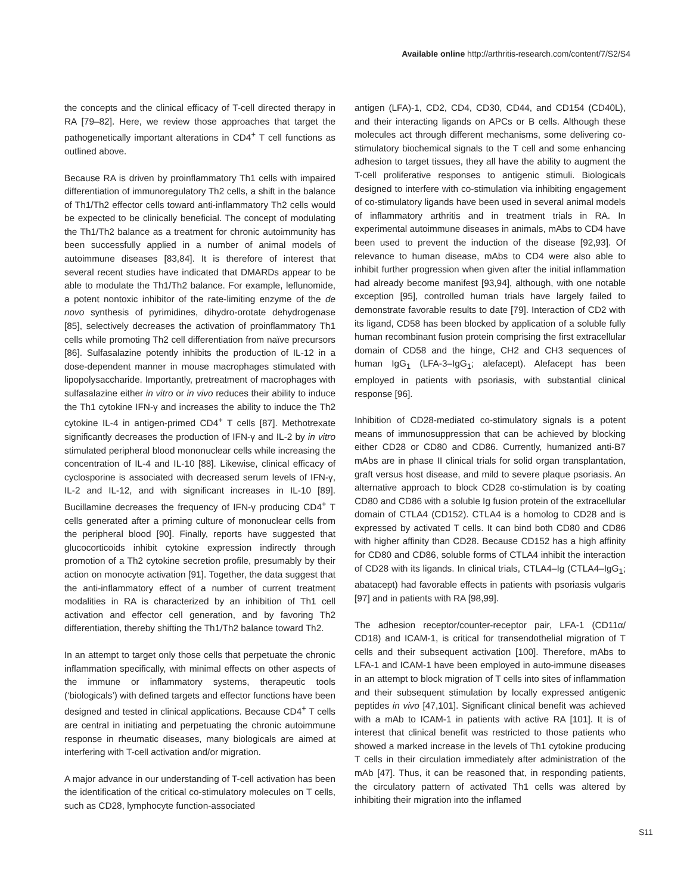Available online http://arthritis-research.com/content/7/S2/S4
the concepts and the clinical efficacy of T-cell directed therapy in RA [79–82]. Here, we review those approaches that target the pathogenetically important alterations in CD4<sup>+</sup> T cell functions as outlined above.
Because RA is driven by proinflammatory Th1 cells with impaired differentiation of immunoregulatory Th2 cells, a shift in the balance of Th1/Th2 effector cells toward anti-inflammatory Th2 cells would be expected to be clinically beneficial. The concept of modulating the Th1/Th2 balance as a treatment for chronic autoimmunity has been successfully applied in a number of animal models of autoimmune diseases [83,84]. It is therefore of interest that several recent studies have indicated that DMARDs appear to be able to modulate the Th1/Th2 balance. For example, leflunomide, a potent nontoxic inhibitor of the rate-limiting enzyme of the de novo synthesis of pyrimidines, dihydro-orotate dehydrogenase [85], selectively decreases the activation of proinflammatory Th1 cells while promoting Th2 cell differentiation from naïve precursors [86]. Sulfasalazine potently inhibits the production of IL-12 in a dose-dependent manner in mouse macrophages stimulated with lipopolysaccharide. Importantly, pretreatment of macrophages with sulfasalazine either in vitro or in vivo reduces their ability to induce the Th1 cytokine IFN-γ and increases the ability to induce the Th2 cytokine IL-4 in antigen-primed CD4<sup>+</sup> T cells [87]. Methotrexate significantly decreases the production of IFN-γ and IL-2 by in vitro stimulated peripheral blood mononuclear cells while increasing the concentration of IL-4 and IL-10 [88]. Likewise, clinical efficacy of cyclosporine is associated with decreased serum levels of IFN-γ, IL-2 and IL-12, and with significant increases in IL-10 [89]. Bucillamine decreases the frequency of IFN-γ producing CD4<sup>+</sup> T cells generated after a priming culture of mononuclear cells from the peripheral blood [90]. Finally, reports have suggested that glucocorticoids inhibit cytokine expression indirectly through promotion of a Th2 cytokine secretion profile, presumably by their action on monocyte activation [91]. Together, the data suggest that the anti-inflammatory effect of a number of current treatment modalities in RA is characterized by an inhibition of Th1 cell activation and effector cell generation, and by favoring Th2 differentiation, thereby shifting the Th1/Th2 balance toward Th2.
In an attempt to target only those cells that perpetuate the chronic inflammation specifically, with minimal effects on other aspects of the immune or inflammatory systems, therapeutic tools (‘biologicals’) with defined targets and effector functions have been designed and tested in clinical applications. Because CD4<sup>+</sup> T cells are central in initiating and perpetuating the chronic autoimmune response in rheumatic diseases, many biologicals are aimed at interfering with T-cell activation and/or migration.
A major advance in our understanding of T-cell activation has been the identification of the critical co-stimulatory molecules on T cells, such as CD28, lymphocyte function-associated
antigen (LFA)-1, CD2, CD4, CD30, CD44, and CD154 (CD40L), and their interacting ligands on APCs or B cells. Although these molecules act through different mechanisms, some delivering co-stimulatory biochemical signals to the T cell and some enhancing adhesion to target tissues, they all have the ability to augment the T-cell proliferative responses to antigenic stimuli. Biologicals designed to interfere with co-stimulation via inhibiting engagement of co-stimulatory ligands have been used in several animal models of inflammatory arthritis and in treatment trials in RA. In experimental autoimmune diseases in animals, mAbs to CD4 have been used to prevent the induction of the disease [92,93]. Of relevance to human disease, mAbs to CD4 were also able to inhibit further progression when given after the initial inflammation had already become manifest [93,94], although, with one notable exception [95], controlled human trials have largely failed to demonstrate favorable results to date [79]. Interaction of CD2 with its ligand, CD58 has been blocked by application of a soluble fully human recombinant fusion protein comprising the first extracellular domain of CD58 and the hinge, CH2 and CH3 sequences of human IgG<sub>1</sub> (LFA-3–IgG<sub>1</sub>; alefacept). Alefacept has been employed in patients with psoriasis, with substantial clinical response [96].
Inhibition of CD28-mediated co-stimulatory signals is a potent means of immunosuppression that can be achieved by blocking either CD28 or CD80 and CD86. Currently, humanized anti-B7 mAbs are in phase II clinical trials for solid organ transplantation, graft versus host disease, and mild to severe plaque psoriasis. An alternative approach to block CD28 co-stimulation is by coating CD80 and CD86 with a soluble Ig fusion protein of the extracellular domain of CTLA4 (CD152). CTLA4 is a homolog to CD28 and is expressed by activated T cells. It can bind both CD80 and CD86 with higher affinity than CD28. Because CD152 has a high affinity for CD80 and CD86, soluble forms of CTLA4 inhibit the interaction of CD28 with its ligands. In clinical trials, CTLA4–Ig (CTLA4–IgG<sub>1</sub>; abatacept) had favorable effects in patients with psoriasis vulgaris [97] and in patients with RA [98,99].
The adhesion receptor/counter-receptor pair, LFA-1 (CD11α/ CD18) and ICAM-1, is critical for transendothelial migration of T cells and their subsequent activation [100]. Therefore, mAbs to LFA-1 and ICAM-1 have been employed in auto-immune diseases in an attempt to block migration of T cells into sites of inflammation and their subsequent stimulation by locally expressed antigenic peptides in vivo [47,101]. Significant clinical benefit was achieved with a mAb to ICAM-1 in patients with active RA [101]. It is of interest that clinical benefit was restricted to those patients who showed a marked increase in the levels of Th1 cytokine producing T cells in their circulation immediately after administration of the mAb [47]. Thus, it can be reasoned that, in responding patients, the circulatory pattern of activated Th1 cells was altered by inhibiting their migration into the inflamed
S11